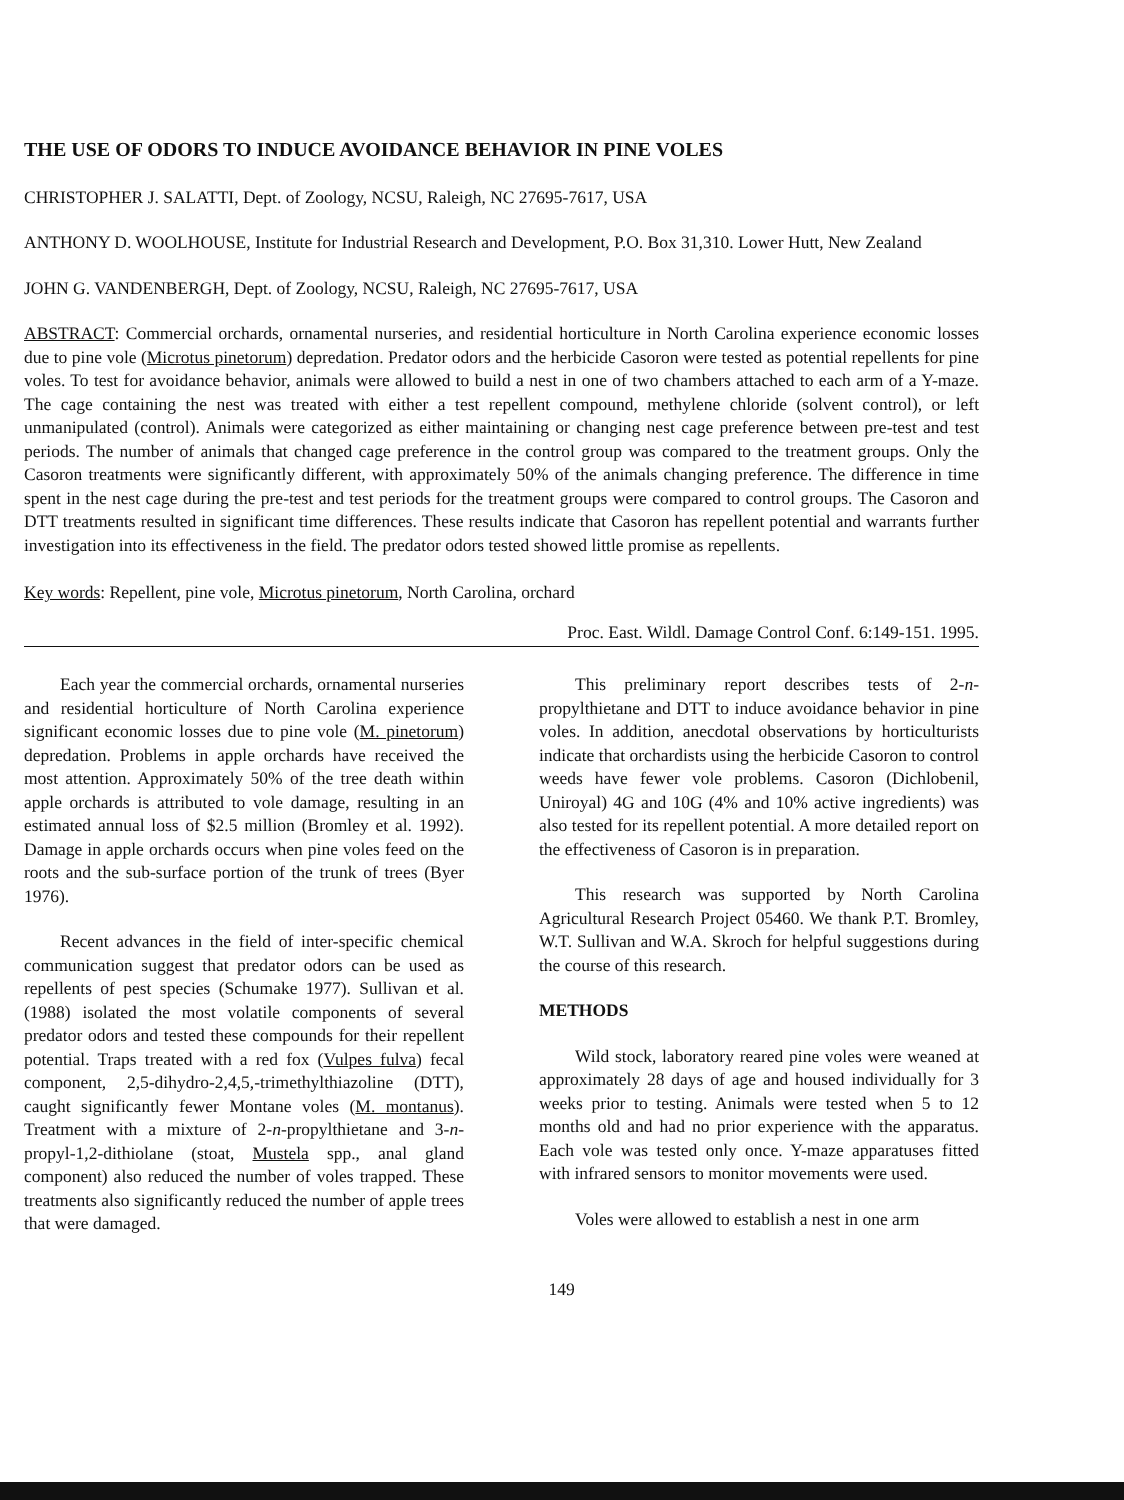THE USE OF ODORS TO INDUCE AVOIDANCE BEHAVIOR IN PINE VOLES
CHRISTOPHER J. SALATTI, Dept. of Zoology, NCSU, Raleigh, NC 27695-7617, USA
ANTHONY D. WOOLHOUSE, Institute for Industrial Research and Development, P.O. Box 31,310. Lower Hutt, New Zealand
JOHN G. VANDENBERGH, Dept. of Zoology, NCSU, Raleigh, NC 27695-7617, USA
ABSTRACT: Commercial orchards, ornamental nurseries, and residential horticulture in North Carolina experience economic losses due to pine vole (Microtus pinetorum) depredation. Predator odors and the herbicide Casoron were tested as potential repellents for pine voles. To test for avoidance behavior, animals were allowed to build a nest in one of two chambers attached to each arm of a Y-maze. The cage containing the nest was treated with either a test repellent compound, methylene chloride (solvent control), or left unmanipulated (control). Animals were categorized as either maintaining or changing nest cage preference between pre-test and test periods. The number of animals that changed cage preference in the control group was compared to the treatment groups. Only the Casoron treatments were significantly different, with approximately 50% of the animals changing preference. The difference in time spent in the nest cage during the pre-test and test periods for the treatment groups were compared to control groups. The Casoron and DTT treatments resulted in significant time differences. These results indicate that Casoron has repellent potential and warrants further investigation into its effectiveness in the field. The predator odors tested showed little promise as repellents.
Key words: Repellent, pine vole, Microtus pinetorum, North Carolina, orchard
Proc. East. Wildl. Damage Control Conf. 6:149-151. 1995.
Each year the commercial orchards, ornamental nurseries and residential horticulture of North Carolina experience significant economic losses due to pine vole (M. pinetorum) depredation. Problems in apple orchards have received the most attention. Approximately 50% of the tree death within apple orchards is attributed to vole damage, resulting in an estimated annual loss of $2.5 million (Bromley et al. 1992). Damage in apple orchards occurs when pine voles feed on the roots and the sub-surface portion of the trunk of trees (Byer 1976).
Recent advances in the field of inter-specific chemical communication suggest that predator odors can be used as repellents of pest species (Schumake 1977). Sullivan et al. (1988) isolated the most volatile components of several predator odors and tested these compounds for their repellent potential. Traps treated with a red fox (Vulpes fulva) fecal component, 2,5-dihydro-2,4,5,-trimethylthiazoline (DTT), caught significantly fewer Montane voles (M. montanus). Treatment with a mixture of 2-n-propylthietane and 3-n-propyl-1,2-dithiolane (stoat, Mustela spp., anal gland component) also reduced the number of voles trapped. These treatments also significantly reduced the number of apple trees that were damaged.
This preliminary report describes tests of 2-n-propylthietane and DTT to induce avoidance behavior in pine voles. In addition, anecdotal observations by horticulturists indicate that orchardists using the herbicide Casoron to control weeds have fewer vole problems. Casoron (Dichlobenil, Uniroyal) 4G and 10G (4% and 10% active ingredients) was also tested for its repellent potential. A more detailed report on the effectiveness of Casoron is in preparation.
This research was supported by North Carolina Agricultural Research Project 05460. We thank P.T. Bromley, W.T. Sullivan and W.A. Skroch for helpful suggestions during the course of this research.
METHODS
Wild stock, laboratory reared pine voles were weaned at approximately 28 days of age and housed individually for 3 weeks prior to testing. Animals were tested when 5 to 12 months old and had no prior experience with the apparatus. Each vole was tested only once. Y-maze apparatuses fitted with infrared sensors to monitor movements were used.
Voles were allowed to establish a nest in one arm
149